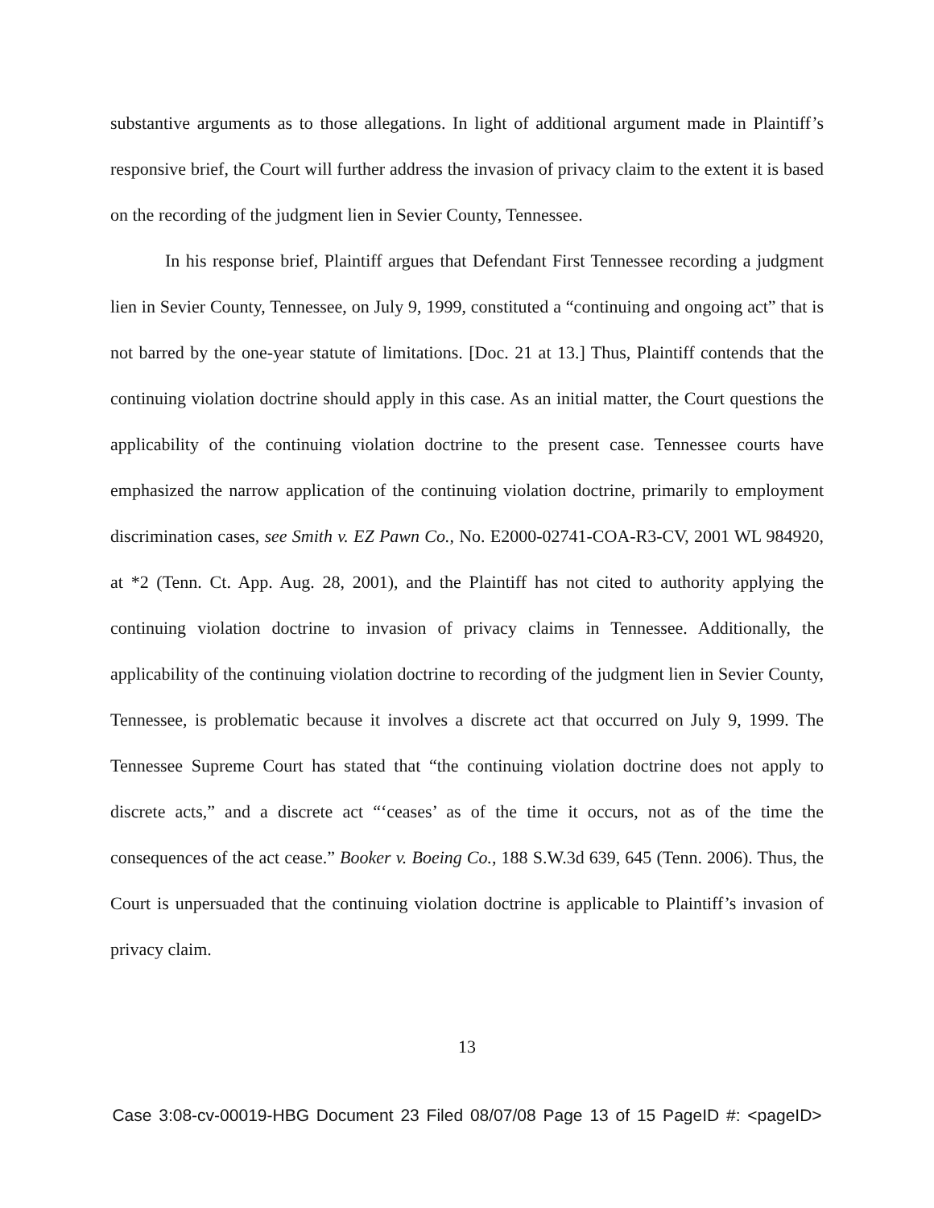substantive arguments as to those allegations. In light of additional argument made in Plaintiff’s responsive brief, the Court will further address the invasion of privacy claim to the extent it is based on the recording of the judgment lien in Sevier County, Tennessee.
In his response brief, Plaintiff argues that Defendant First Tennessee recording a judgment lien in Sevier County, Tennessee, on July 9, 1999, constituted a “continuing and ongoing act” that is not barred by the one-year statute of limitations. [Doc. 21 at 13.] Thus, Plaintiff contends that the continuing violation doctrine should apply in this case. As an initial matter, the Court questions the applicability of the continuing violation doctrine to the present case. Tennessee courts have emphasized the narrow application of the continuing violation doctrine, primarily to employment discrimination cases, see Smith v. EZ Pawn Co., No. E2000-02741-COA-R3-CV, 2001 WL 984920, at *2 (Tenn. Ct. App. Aug. 28, 2001), and the Plaintiff has not cited to authority applying the continuing violation doctrine to invasion of privacy claims in Tennessee. Additionally, the applicability of the continuing violation doctrine to recording of the judgment lien in Sevier County, Tennessee, is problematic because it involves a discrete act that occurred on July 9, 1999. The Tennessee Supreme Court has stated that “the continuing violation doctrine does not apply to discrete acts,” and a discrete act “‘ceases’ as of the time it occurs, not as of the time the consequences of the act cease.” Booker v. Boeing Co., 188 S.W.3d 639, 645 (Tenn. 2006). Thus, the Court is unpersuaded that the continuing violation doctrine is applicable to Plaintiff’s invasion of privacy claim.
13
Case 3:08-cv-00019-HBG Document 23 Filed 08/07/08 Page 13 of 15 PageID #: <pageID>